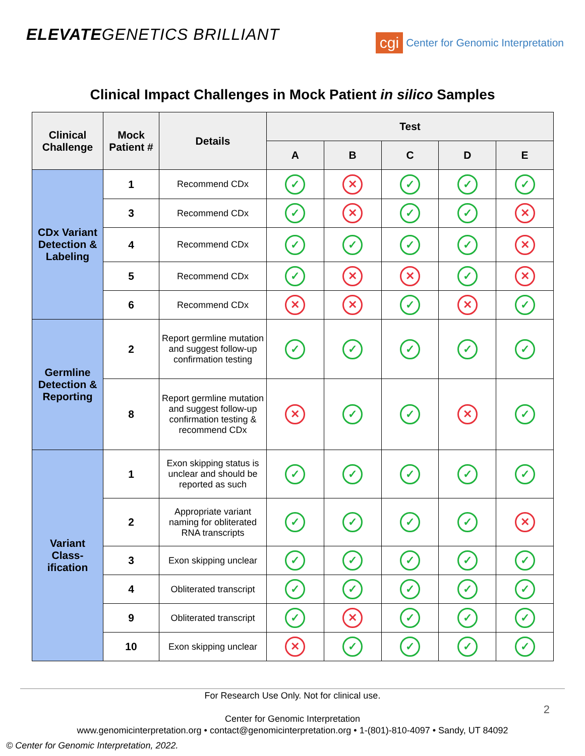ELEVATEGENETICS BRILLIANT
cgi Center for Genomic Interpretation
Clinical Impact Challenges in Mock Patient in silico Samples
| Clinical Challenge | Mock Patient # | Details | Test | | | | |
| --- | --- | --- | --- | --- | --- | --- | --- |
| | | | A | B | C | D | E |
| CDx Variant Detection & Labeling | 1 | Recommend CDx | ✓ | ✕ | ✓ | ✓ | ✓ |
| | 3 | Recommend CDx | ✓ | ✕ | ✓ | ✓ | ✕ |
| | 4 | Recommend CDx | ✓ | ✓ | ✓ | ✓ | ✕ |
| | 5 | Recommend CDx | ✓ | ✕ | ✕ | ✓ | ✕ |
| | 6 | Recommend CDx | ✕ | ✕ | ✓ | ✕ | ✓ |
| Germline Detection & Reporting | 2 | Report germline mutation and suggest follow-up confirmation testing | ✓ | ✓ | ✓ | ✓ | ✓ |
| | 8 | Report germline mutation and suggest follow-up confirmation testing & recommend CDx | ✕ | ✓ | ✓ | ✕ | ✓ |
| Variant Class-ification | 1 | Exon skipping status is unclear and should be reported as such | ✓ | ✓ | ✓ | ✓ | ✓ |
| | 2 | Appropriate variant naming for obliterated RNA transcripts | ✓ | ✓ | ✓ | ✓ | ✕ |
| | 3 | Exon skipping unclear | ✓ | ✓ | ✓ | ✓ | ✓ |
| | 4 | Obliterated transcript | ✓ | ✓ | ✓ | ✓ | ✓ |
| | 9 | Obliterated transcript | ✓ | ✕ | ✓ | ✓ | ✓ |
| | 10 | Exon skipping unclear | ✕ | ✓ | ✓ | ✓ | ✓ |
For Research Use Only. Not for clinical use.
Center for Genomic Interpretation
www.genomicinterpretation.org • contact@genomicinterpretation.org • 1-(801)-810-4097 • Sandy, UT 84092
2
© Center for Genomic Interpretation, 2022.